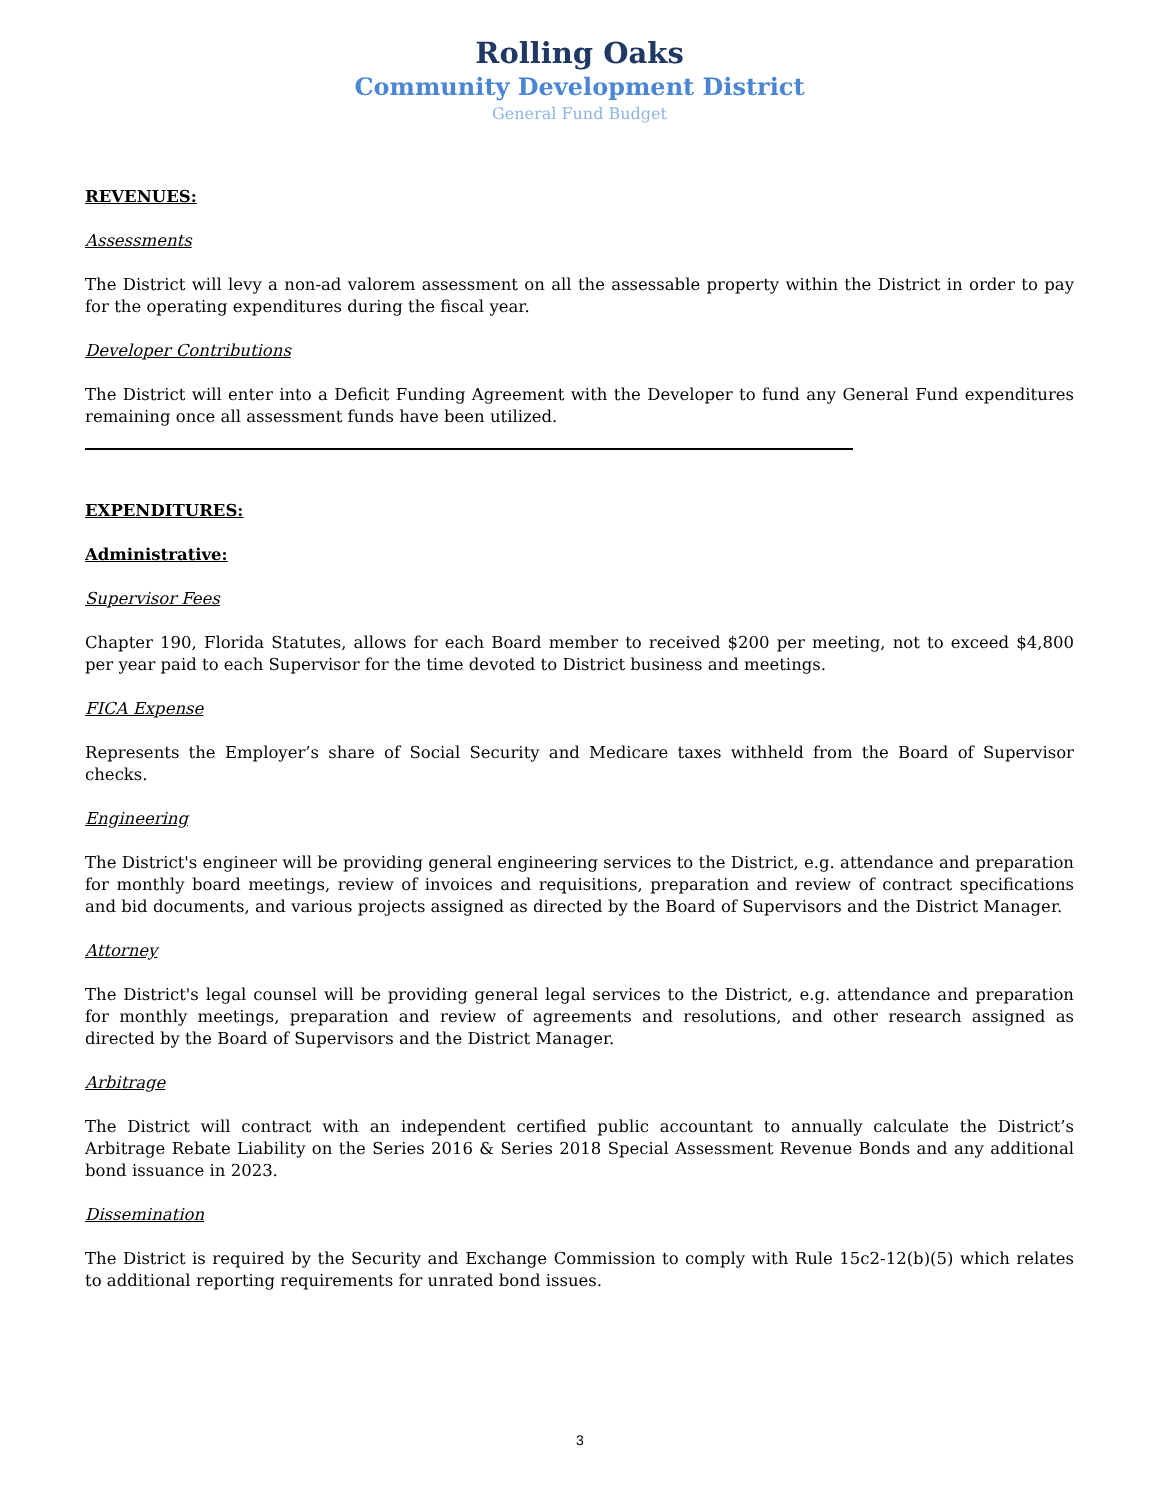Rolling Oaks
Community Development District
General Fund Budget
REVENUES:
Assessments
The District will levy a non-ad valorem assessment on all the assessable property within the District in order to pay for the operating expenditures during the fiscal year.
Developer Contributions
The District will enter into a Deficit Funding Agreement with the Developer to fund any General Fund expenditures remaining once all assessment funds have been utilized.
EXPENDITURES:
Administrative:
Supervisor Fees
Chapter 190, Florida Statutes, allows for each Board member to received $200 per meeting, not to exceed $4,800 per year paid to each Supervisor for the time devoted to District business and meetings.
FICA Expense
Represents the Employer’s share of Social Security and Medicare taxes withheld from the Board of Supervisor checks.
Engineering
The District's engineer will be providing general engineering services to the District, e.g. attendance and preparation for monthly board meetings, review of invoices and requisitions, preparation and review of contract specifications and bid documents, and various projects assigned as directed by the Board of Supervisors and the District Manager.
Attorney
The District's legal counsel will be providing general legal services to the District, e.g. attendance and preparation for monthly meetings, preparation and review of agreements and resolutions, and other research assigned as directed by the Board of Supervisors and the District Manager.
Arbitrage
The District will contract with an independent certified public accountant to annually calculate the District’s Arbitrage Rebate Liability on the Series 2016 & Series 2018 Special Assessment Revenue Bonds and any additional bond issuance in 2023.
Dissemination
The District is required by the Security and Exchange Commission to comply with Rule 15c2-12(b)(5) which relates to additional reporting requirements for unrated bond issues.
3